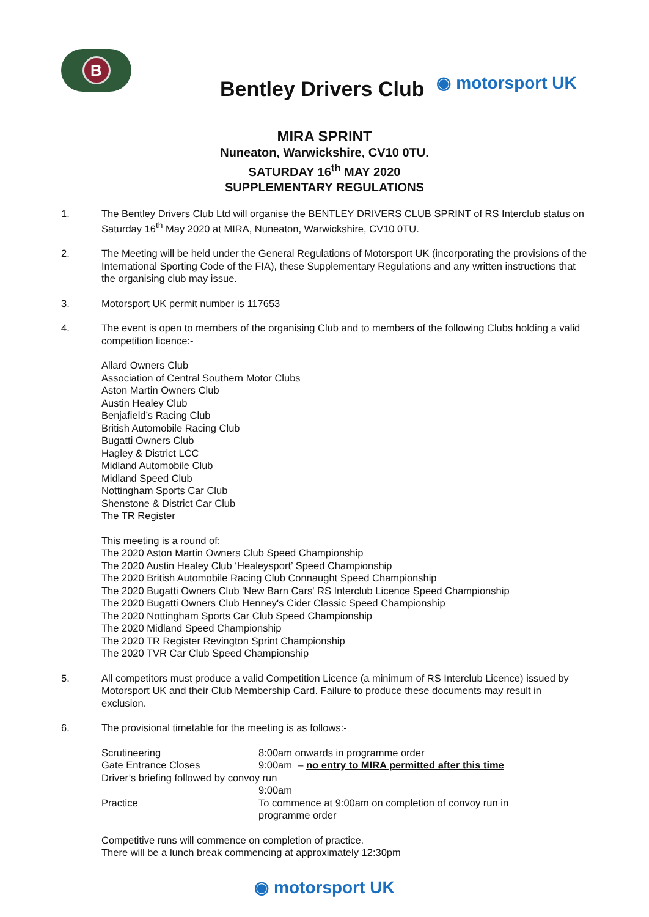B
Bentley Drivers Club
◉ motorsport UK
MIRA SPRINT
Nuneaton, Warwickshire, CV10 0TU.
SATURDAY 16<sup>th</sup> MAY 2020
SUPPLEMENTARY REGULATIONS
1. The Bentley Drivers Club Ltd will organise the BENTLEY DRIVERS CLUB SPRINT of RS Interclub status on Saturday 16<sup>th</sup> May 2020 at MIRA, Nuneaton, Warwickshire, CV10 0TU.
2. The Meeting will be held under the General Regulations of Motorsport UK (incorporating the provisions of the International Sporting Code of the FIA), these Supplementary Regulations and any written instructions that the organising club may issue.
3. Motorsport UK permit number is 117653
4. The event is open to members of the organising Club and to members of the following Clubs holding a valid competition licence:-
Allard Owners Club
Association of Central Southern Motor Clubs
Aston Martin Owners Club
Austin Healey Club
Benjafield’s Racing Club
British Automobile Racing Club
Bugatti Owners Club
Hagley & District LCC
Midland Automobile Club
Midland Speed Club
Nottingham Sports Car Club
Shenstone & District Car Club
The TR Register
This meeting is a round of:
The 2020 Aston Martin Owners Club Speed Championship
The 2020 Austin Healey Club ‘Healeysport’ Speed Championship
The 2020 British Automobile Racing Club Connaught Speed Championship
The 2020 Bugatti Owners Club 'New Barn Cars' RS Interclub Licence Speed Championship
The 2020 Bugatti Owners Club Henney's Cider Classic Speed Championship
The 2020 Nottingham Sports Car Club Speed Championship
The 2020 Midland Speed Championship
The 2020 TR Register Revington Sprint Championship
The 2020 TVR Car Club Speed Championship
5. All competitors must produce a valid Competition Licence (a minimum of RS Interclub Licence) issued by Motorsport UK and their Club Membership Card. Failure to produce these documents may result in exclusion.
6. The provisional timetable for the meeting is as follows:-
| Scrutineering | 8:00am onwards in programme order |
| Gate Entrance Closes | 9:00am – no entry to MIRA permitted after this time |
| Driver’s briefing followed by convoy run | |
| | 9:00am |
| Practice | To commence at 9:00am on completion of convoy run in programme order |
Competitive runs will commence on completion of practice.
There will be a lunch break commencing at approximately 12:30pm
◉ motorsport UK